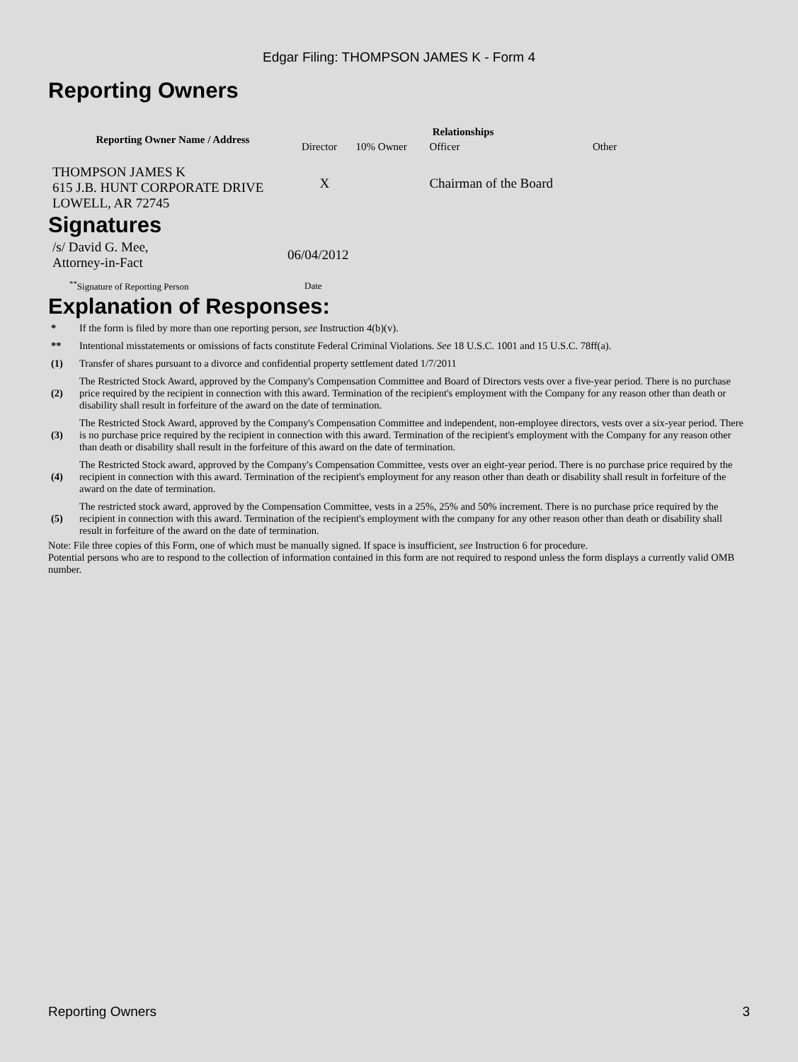Edgar Filing: THOMPSON JAMES K - Form 4
Reporting Owners
| Reporting Owner Name / Address | Relationships | | | |
| --- | --- | --- | --- | --- |
| | Director | 10% Owner | Officer | Other |
| THOMPSON JAMES K 615 J.B. HUNT CORPORATE DRIVE LOWELL, AR 72745 | X | | Chairman of the Board | |
Signatures
| /s/ David G. Mee, Attorney-in-Fact | 06/04/2012 |
| <sup>**</sup> Signature of Reporting Person | Date |
Explanation of Responses:
| * | If the form is filed by more than one reporting person, see Instruction 4(b)(v). |
| ** | Intentional misstatements or omissions of facts constitute Federal Criminal Violations. See 18 U.S.C. 1001 and 15 U.S.C. 78ff(a). |
| (1) | Transfer of shares pursuant to a divorce and confidential property settlement dated 1/7/2011 |
| (2) | The Restricted Stock Award, approved by the Company's Compensation Committee and Board of Directors vests over a five-year period. There is no purchase price required by the recipient in connection with this award. Termination of the recipient's employment with the Company for any reason other than death or disability shall result in forfeiture of the award on the date of termination. |
| (3) | The Restricted Stock Award, approved by the Company's Compensation Committee and independent, non-employee directors, vests over a six-year period. There is no purchase price required by the recipient in connection with this award. Termination of the recipient's employment with the Company for any reason other than death or disability shall result in the forfeiture of this award on the date of termination. |
| (4) | The Restricted Stock award, approved by the Company's Compensation Committee, vests over an eight-year period. There is no purchase price required by the recipient in connection with this award. Termination of the recipient's employment for any reason other than death or disability shall result in forfeiture of the award on the date of termination. |
| (5) | The restricted stock award, approved by the Compensation Committee, vests in a 25%, 25% and 50% increment. There is no purchase price required by the recipient in connection with this award. Termination of the recipient's employment with the company for any other reason other than death or disability shall result in forfeiture of the award on the date of termination. |
Note: File three copies of this Form, one of which must be manually signed. If space is insufficient, see Instruction 6 for procedure.
Potential persons who are to respond to the collection of information contained in this form are not required to respond unless the form displays a currently valid OMB number.
Reporting Owners 3